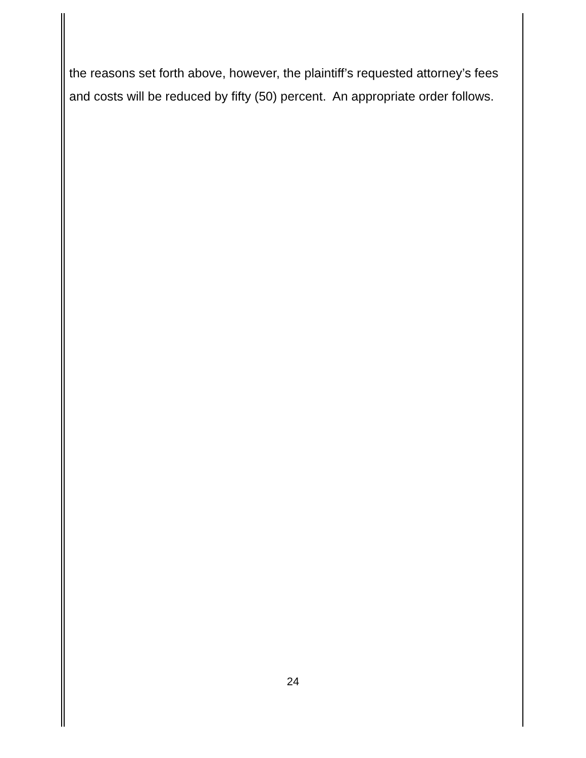the reasons set forth above, however, the plaintiff’s requested attorney’s fees and costs will be reduced by fifty (50) percent. An appropriate order follows.
24